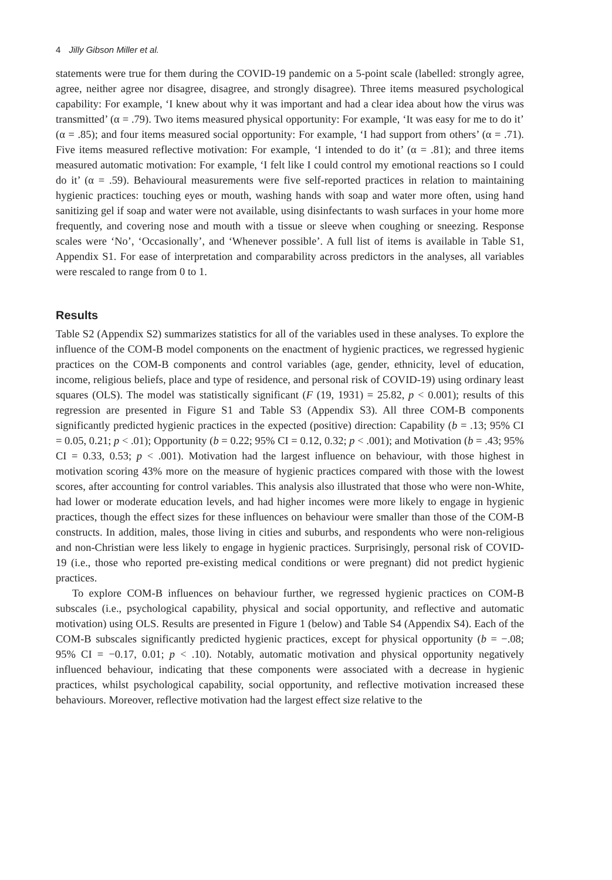4 Jilly Gibson Miller et al.
statements were true for them during the COVID-19 pandemic on a 5-point scale (labelled: strongly agree, agree, neither agree nor disagree, disagree, and strongly disagree). Three items measured psychological capability: For example, ‘I knew about why it was important and had a clear idea about how the virus was transmitted’ (α = .79). Two items measured physical opportunity: For example, ‘It was easy for me to do it’ (α = .85); and four items measured social opportunity: For example, ‘I had support from others’ (α = .71). Five items measured reflective motivation: For example, ‘I intended to do it’ (α = .81); and three items measured automatic motivation: For example, ‘I felt like I could control my emotional reactions so I could do it’ (α = .59). Behavioural measurements were five self-reported practices in relation to maintaining hygienic practices: touching eyes or mouth, washing hands with soap and water more often, using hand sanitizing gel if soap and water were not available, using disinfectants to wash surfaces in your home more frequently, and covering nose and mouth with a tissue or sleeve when coughing or sneezing. Response scales were ‘No’, ‘Occasionally’, and ‘Whenever possible’. A full list of items is available in Table S1, Appendix S1. For ease of interpretation and comparability across predictors in the analyses, all variables were rescaled to range from 0 to 1.
Results
Table S2 (Appendix S2) summarizes statistics for all of the variables used in these analyses. To explore the influence of the COM-B model components on the enactment of hygienic practices, we regressed hygienic practices on the COM-B components and control variables (age, gender, ethnicity, level of education, income, religious beliefs, place and type of residence, and personal risk of COVID-19) using ordinary least squares (OLS). The model was statistically significant (F (19, 1931) = 25.82, p < 0.001); results of this regression are presented in Figure S1 and Table S3 (Appendix S3). All three COM-B components significantly predicted hygienic practices in the expected (positive) direction: Capability (b = .13; 95% CI = 0.05, 0.21; p < .01); Opportunity (b = 0.22; 95% CI = 0.12, 0.32; p < .001); and Motivation (b = .43; 95% CI = 0.33, 0.53; p < .001). Motivation had the largest influence on behaviour, with those highest in motivation scoring 43% more on the measure of hygienic practices compared with those with the lowest scores, after accounting for control variables. This analysis also illustrated that those who were non-White, had lower or moderate education levels, and had higher incomes were more likely to engage in hygienic practices, though the effect sizes for these influences on behaviour were smaller than those of the COM-B constructs. In addition, males, those living in cities and suburbs, and respondents who were non-religious and non-Christian were less likely to engage in hygienic practices. Surprisingly, personal risk of COVID-19 (i.e., those who reported pre-existing medical conditions or were pregnant) did not predict hygienic practices.
To explore COM-B influences on behaviour further, we regressed hygienic practices on COM-B subscales (i.e., psychological capability, physical and social opportunity, and reflective and automatic motivation) using OLS. Results are presented in Figure 1 (below) and Table S4 (Appendix S4). Each of the COM-B subscales significantly predicted hygienic practices, except for physical opportunity (b = −.08; 95% CI = −0.17, 0.01; p < .10). Notably, automatic motivation and physical opportunity negatively influenced behaviour, indicating that these components were associated with a decrease in hygienic practices, whilst psychological capability, social opportunity, and reflective motivation increased these behaviours. Moreover, reflective motivation had the largest effect size relative to the